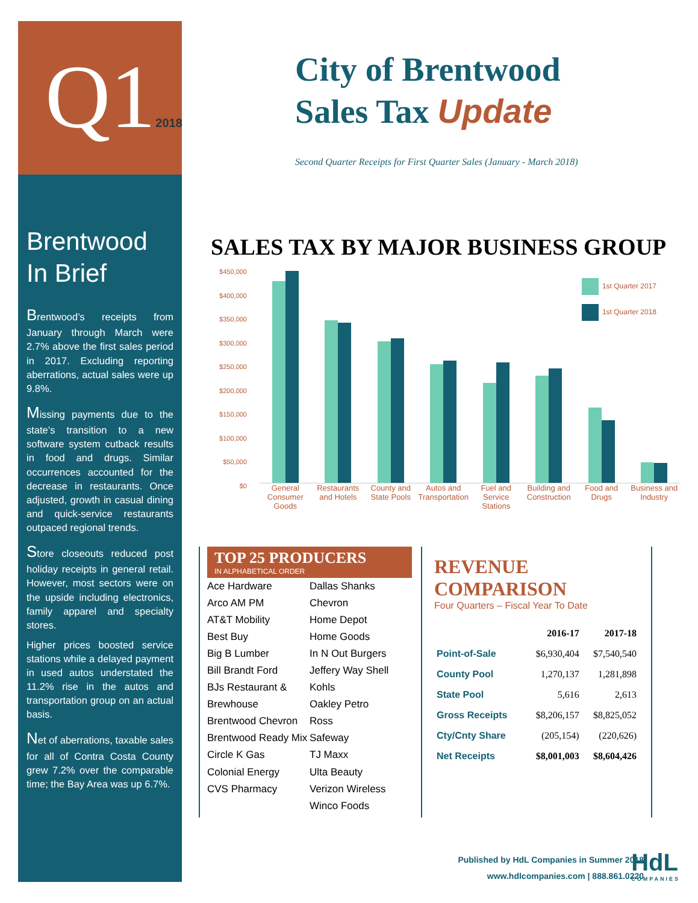Q12018
Brentwood
In Brief
Brentwood’s receipts from January through March were 2.7% above the first sales period in 2017. Excluding reporting aberrations, actual sales were up 9.8%.
Missing payments due to the state’s transition to a new software system cutback results in food and drugs. Similar occurrences accounted for the decrease in restaurants. Once adjusted, growth in casual dining and quick-service restaurants outpaced regional trends.
Store closeouts reduced post holiday receipts in general retail. However, most sectors were on the upside including electronics, family apparel and specialty stores.
Higher prices boosted service stations while a delayed payment in used autos understated the 11.2% rise in the autos and transportation group on an actual basis.
Net of aberrations, taxable sales for all of Contra Costa County grew 7.2% over the comparable time; the Bay Area was up 6.7%.
City of Brentwood
Sales Tax Update
Second Quarter Receipts for First Quarter Sales (January - March 2018)
SALES TAX BY MAJOR BUSINESS GROUP
$450,000
$400,000
$350,000
$300,000
$250,000
$200,000
$150,000
$100,000
$50,000
$0
1st Quarter 2017
1st Quarter 2018
General Consumer Goods Restaurants and Hotels County and State Pools Autos and Transportation Fuel and Service Stations Building and Construction Food and Drugs Business and Industry
TOP 25 PRODUCERS
IN ALPHABETICAL ORDER
Ace Hardware
Arco AM PM
AT&T Mobility
Best Buy
Big B Lumber
Bill Brandt Ford
BJs Restaurant & Brewhouse
Brentwood Chevron
Brentwood Ready Mix
Circle K Gas
Colonial Energy
CVS Pharmacy
Dallas Shanks Chevron
Home Depot
Home Goods
In N Out Burgers
Jeffery Way Shell
Kohls
Oakley Petro
Ross
Safeway
TJ Maxx
Ulta Beauty
Verizon Wireless
Winco Foods
REVENUE COMPARISON
Four Quarters – Fiscal Year To Date
| | 2016-17 | 2017-18 |
| --- | --- | --- |
| Point-of-Sale | $6,930,404 | $7,540,540 |
| County Pool | 1,270,137 | 1,281,898 |
| State Pool | 5,616 | 2,613 |
| Gross Receipts | $8,206,157 | $8,825,052 |
| Cty/Cnty Share | (205,154) | (220,626) |
| Net Receipts | $8,001,003 | $8,604,426 |
Published by HdL Companies in Summer 2018
www.hdlcompanies.com | 888.861.0220
HdL
COMPANIES